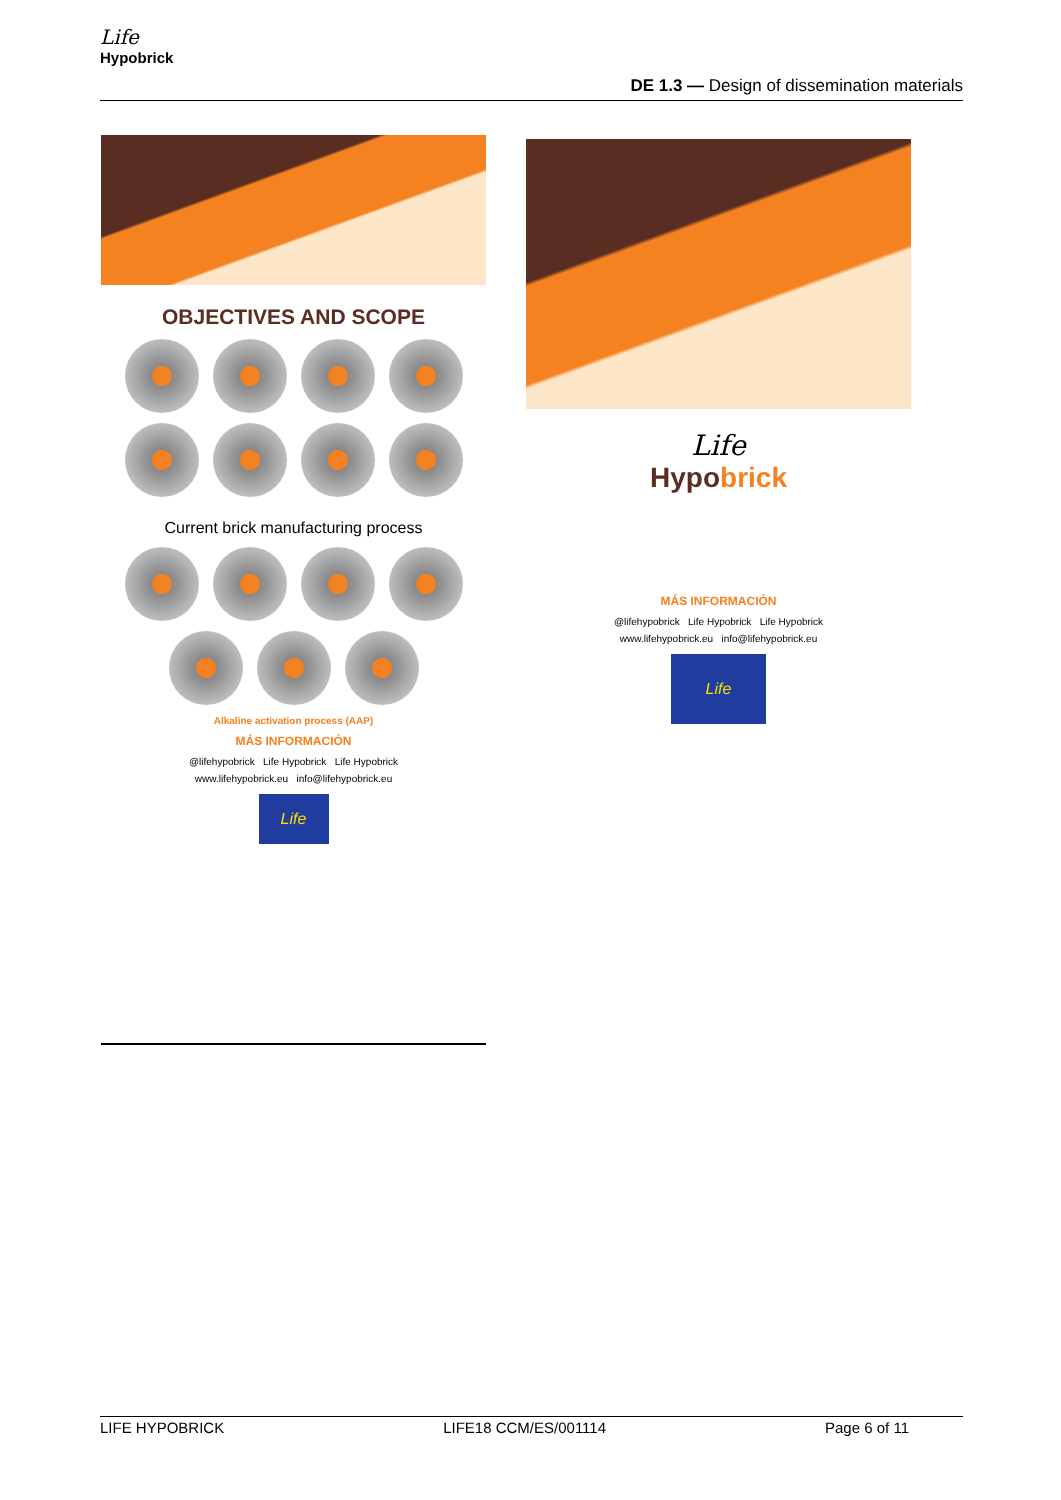Life
Hypobrick
DE 1.3 — Design of dissemination materials
OBJECTIVES AND SCOPE
Current brick manufacturing process
Alkaline activation process (AAP)
MÁS INFORMACIÓN
@lifehypobrick Life Hypobrick Life Hypobrick
www.lifehypobrick.eu info@lifehypobrick.eu
Life
Life
Hypo brick
MÁS INFORMACIÓN
@lifehypobrick Life Hypobrick Life Hypobrick
www.lifehypobrick.eu info@lifehypobrick.eu
Life
LIFE HYPOBRICK LIFE18 CCM/ES/001114 Page 6 of 11